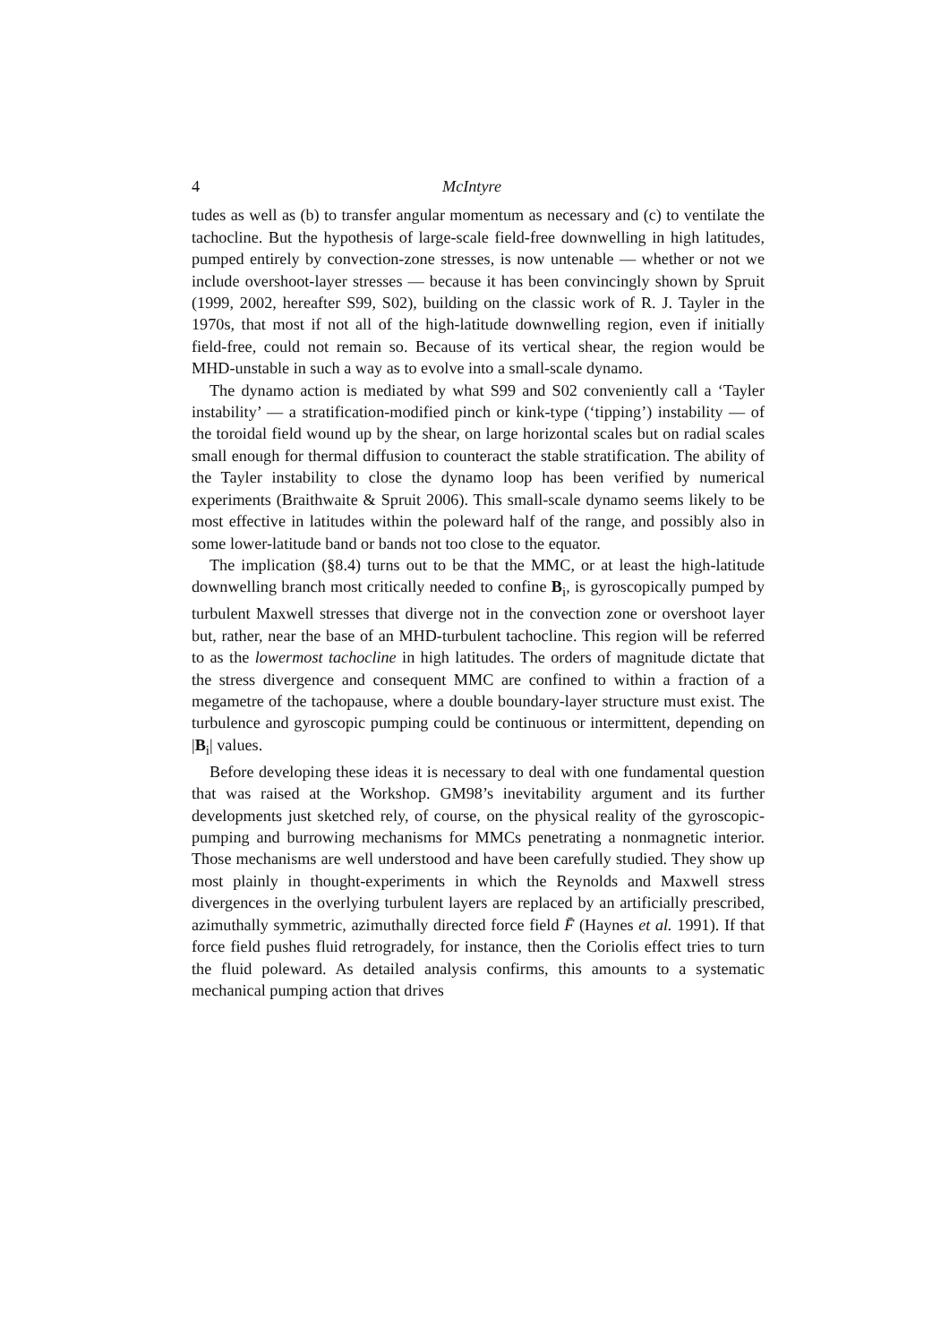4 McIntyre
tudes as well as (b) to transfer angular momentum as necessary and (c) to ventilate the tachocline. But the hypothesis of large-scale field-free downwelling in high latitudes, pumped entirely by convection-zone stresses, is now untenable — whether or not we include overshoot-layer stresses — because it has been convincingly shown by Spruit (1999, 2002, hereafter S99, S02), building on the classic work of R. J. Tayler in the 1970s, that most if not all of the high-latitude downwelling region, even if initially field-free, could not remain so. Because of its vertical shear, the region would be MHD-unstable in such a way as to evolve into a small-scale dynamo.
The dynamo action is mediated by what S99 and S02 conveniently call a ‘Tayler instability’ — a stratification-modified pinch or kink-type (‘tipping’) instability — of the toroidal field wound up by the shear, on large horizontal scales but on radial scales small enough for thermal diffusion to counteract the stable stratification. The ability of the Tayler instability to close the dynamo loop has been verified by numerical experiments (Braithwaite & Spruit 2006). This small-scale dynamo seems likely to be most effective in latitudes within the poleward half of the range, and possibly also in some lower-latitude band or bands not too close to the equator.
The implication (§8.4) turns out to be that the MMC, or at least the high-latitude downwelling branch most critically needed to confine B<sub>i</sub>, is gyroscopically pumped by turbulent Maxwell stresses that diverge not in the convection zone or overshoot layer but, rather, near the base of an MHD-turbulent tachocline. This region will be referred to as the lowermost tachocline in high latitudes. The orders of magnitude dictate that the stress divergence and consequent MMC are confined to within a fraction of a megametre of the tachopause, where a double boundary-layer structure must exist. The turbulence and gyroscopic pumping could be continuous or intermittent, depending on |B<sub>i</sub>| values.
Before developing these ideas it is necessary to deal with one fundamental question that was raised at the Workshop. GM98’s inevitability argument and its further developments just sketched rely, of course, on the physical reality of the gyroscopic-pumping and burrowing mechanisms for MMCs penetrating a nonmagnetic interior. Those mechanisms are well understood and have been carefully studied. They show up most plainly in thought-experiments in which the Reynolds and Maxwell stress divergences in the overlying turbulent layers are replaced by an artificially prescribed, azimuthally symmetric, azimuthally directed force field F̄ (Haynes et al. 1991). If that force field pushes fluid retrogradely, for instance, then the Coriolis effect tries to turn the fluid poleward. As detailed analysis confirms, this amounts to a systematic mechanical pumping action that drives